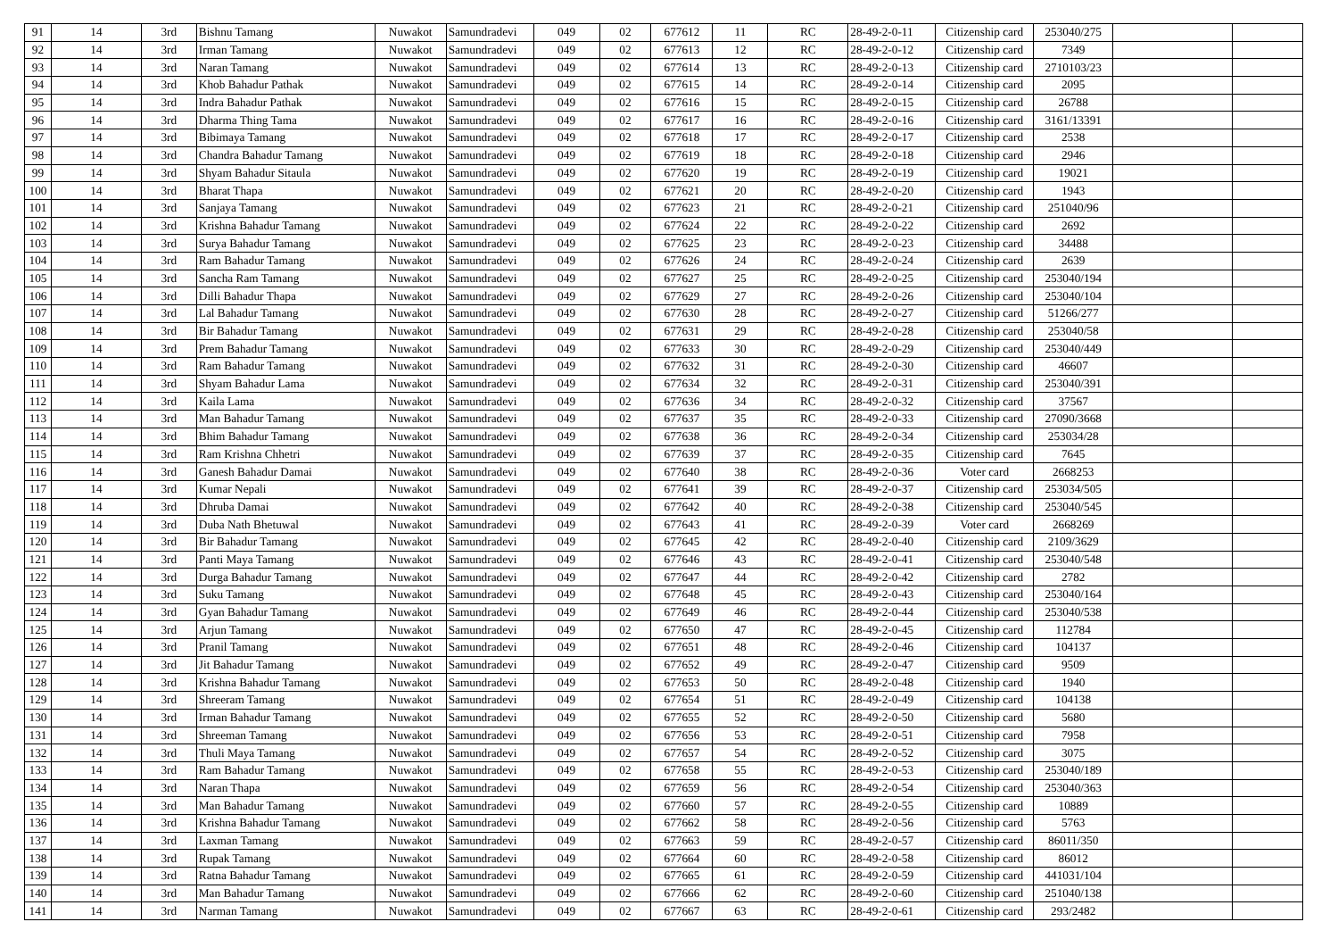| 91 | 14 | 3rd | Bishnu Tamang | Nuwakot | Samundradevi | 049 | 02 | 677612 | 11 | RC | 28-49-2-0-11 | Citizenship card | 253040/275 | | |
| 92 | 14 | 3rd | Irman Tamang | Nuwakot | Samundradevi | 049 | 02 | 677613 | 12 | RC | 28-49-2-0-12 | Citizenship card | 7349 | | |
| 93 | 14 | 3rd | Naran Tamang | Nuwakot | Samundradevi | 049 | 02 | 677614 | 13 | RC | 28-49-2-0-13 | Citizenship card | 2710103/23 | | |
| 94 | 14 | 3rd | Khob Bahadur Pathak | Nuwakot | Samundradevi | 049 | 02 | 677615 | 14 | RC | 28-49-2-0-14 | Citizenship card | 2095 | | |
| 95 | 14 | 3rd | Indra Bahadur Pathak | Nuwakot | Samundradevi | 049 | 02 | 677616 | 15 | RC | 28-49-2-0-15 | Citizenship card | 26788 | | |
| 96 | 14 | 3rd | Dharma Thing Tama | Nuwakot | Samundradevi | 049 | 02 | 677617 | 16 | RC | 28-49-2-0-16 | Citizenship card | 3161/13391 | | |
| 97 | 14 | 3rd | Bibimaya Tamang | Nuwakot | Samundradevi | 049 | 02 | 677618 | 17 | RC | 28-49-2-0-17 | Citizenship card | 2538 | | |
| 98 | 14 | 3rd | Chandra Bahadur Tamang | Nuwakot | Samundradevi | 049 | 02 | 677619 | 18 | RC | 28-49-2-0-18 | Citizenship card | 2946 | | |
| 99 | 14 | 3rd | Shyam Bahadur Sitaula | Nuwakot | Samundradevi | 049 | 02 | 677620 | 19 | RC | 28-49-2-0-19 | Citizenship card | 19021 | | |
| 100 | 14 | 3rd | Bharat Thapa | Nuwakot | Samundradevi | 049 | 02 | 677621 | 20 | RC | 28-49-2-0-20 | Citizenship card | 1943 | | |
| 101 | 14 | 3rd | Sanjaya Tamang | Nuwakot | Samundradevi | 049 | 02 | 677623 | 21 | RC | 28-49-2-0-21 | Citizenship card | 251040/96 | | |
| 102 | 14 | 3rd | Krishna Bahadur Tamang | Nuwakot | Samundradevi | 049 | 02 | 677624 | 22 | RC | 28-49-2-0-22 | Citizenship card | 2692 | | |
| 103 | 14 | 3rd | Surya Bahadur Tamang | Nuwakot | Samundradevi | 049 | 02 | 677625 | 23 | RC | 28-49-2-0-23 | Citizenship card | 34488 | | |
| 104 | 14 | 3rd | Ram Bahadur Tamang | Nuwakot | Samundradevi | 049 | 02 | 677626 | 24 | RC | 28-49-2-0-24 | Citizenship card | 2639 | | |
| 105 | 14 | 3rd | Sancha Ram Tamang | Nuwakot | Samundradevi | 049 | 02 | 677627 | 25 | RC | 28-49-2-0-25 | Citizenship card | 253040/194 | | |
| 106 | 14 | 3rd | Dilli Bahadur Thapa | Nuwakot | Samundradevi | 049 | 02 | 677629 | 27 | RC | 28-49-2-0-26 | Citizenship card | 253040/104 | | |
| 107 | 14 | 3rd | Lal Bahadur Tamang | Nuwakot | Samundradevi | 049 | 02 | 677630 | 28 | RC | 28-49-2-0-27 | Citizenship card | 51266/277 | | |
| 108 | 14 | 3rd | Bir Bahadur Tamang | Nuwakot | Samundradevi | 049 | 02 | 677631 | 29 | RC | 28-49-2-0-28 | Citizenship card | 253040/58 | | |
| 109 | 14 | 3rd | Prem Bahadur Tamang | Nuwakot | Samundradevi | 049 | 02 | 677633 | 30 | RC | 28-49-2-0-29 | Citizenship card | 253040/449 | | |
| 110 | 14 | 3rd | Ram Bahadur Tamang | Nuwakot | Samundradevi | 049 | 02 | 677632 | 31 | RC | 28-49-2-0-30 | Citizenship card | 46607 | | |
| 111 | 14 | 3rd | Shyam Bahadur Lama | Nuwakot | Samundradevi | 049 | 02 | 677634 | 32 | RC | 28-49-2-0-31 | Citizenship card | 253040/391 | | |
| 112 | 14 | 3rd | Kaila Lama | Nuwakot | Samundradevi | 049 | 02 | 677636 | 34 | RC | 28-49-2-0-32 | Citizenship card | 37567 | | |
| 113 | 14 | 3rd | Man Bahadur Tamang | Nuwakot | Samundradevi | 049 | 02 | 677637 | 35 | RC | 28-49-2-0-33 | Citizenship card | 27090/3668 | | |
| 114 | 14 | 3rd | Bhim Bahadur Tamang | Nuwakot | Samundradevi | 049 | 02 | 677638 | 36 | RC | 28-49-2-0-34 | Citizenship card | 253034/28 | | |
| 115 | 14 | 3rd | Ram Krishna Chhetri | Nuwakot | Samundradevi | 049 | 02 | 677639 | 37 | RC | 28-49-2-0-35 | Citizenship card | 7645 | | |
| 116 | 14 | 3rd | Ganesh Bahadur Damai | Nuwakot | Samundradevi | 049 | 02 | 677640 | 38 | RC | 28-49-2-0-36 | Voter card | 2668253 | | |
| 117 | 14 | 3rd | Kumar Nepali | Nuwakot | Samundradevi | 049 | 02 | 677641 | 39 | RC | 28-49-2-0-37 | Citizenship card | 253034/505 | | |
| 118 | 14 | 3rd | Dhruba Damai | Nuwakot | Samundradevi | 049 | 02 | 677642 | 40 | RC | 28-49-2-0-38 | Citizenship card | 253040/545 | | |
| 119 | 14 | 3rd | Duba Nath Bhetuwal | Nuwakot | Samundradevi | 049 | 02 | 677643 | 41 | RC | 28-49-2-0-39 | Voter card | 2668269 | | |
| 120 | 14 | 3rd | Bir Bahadur Tamang | Nuwakot | Samundradevi | 049 | 02 | 677645 | 42 | RC | 28-49-2-0-40 | Citizenship card | 2109/3629 | | |
| 121 | 14 | 3rd | Panti Maya Tamang | Nuwakot | Samundradevi | 049 | 02 | 677646 | 43 | RC | 28-49-2-0-41 | Citizenship card | 253040/548 | | |
| 122 | 14 | 3rd | Durga Bahadur Tamang | Nuwakot | Samundradevi | 049 | 02 | 677647 | 44 | RC | 28-49-2-0-42 | Citizenship card | 2782 | | |
| 123 | 14 | 3rd | Suku Tamang | Nuwakot | Samundradevi | 049 | 02 | 677648 | 45 | RC | 28-49-2-0-43 | Citizenship card | 253040/164 | | |
| 124 | 14 | 3rd | Gyan Bahadur Tamang | Nuwakot | Samundradevi | 049 | 02 | 677649 | 46 | RC | 28-49-2-0-44 | Citizenship card | 253040/538 | | |
| 125 | 14 | 3rd | Arjun Tamang | Nuwakot | Samundradevi | 049 | 02 | 677650 | 47 | RC | 28-49-2-0-45 | Citizenship card | 112784 | | |
| 126 | 14 | 3rd | Pranil Tamang | Nuwakot | Samundradevi | 049 | 02 | 677651 | 48 | RC | 28-49-2-0-46 | Citizenship card | 104137 | | |
| 127 | 14 | 3rd | Jit Bahadur Tamang | Nuwakot | Samundradevi | 049 | 02 | 677652 | 49 | RC | 28-49-2-0-47 | Citizenship card | 9509 | | |
| 128 | 14 | 3rd | Krishna Bahadur Tamang | Nuwakot | Samundradevi | 049 | 02 | 677653 | 50 | RC | 28-49-2-0-48 | Citizenship card | 1940 | | |
| 129 | 14 | 3rd | Shreeram Tamang | Nuwakot | Samundradevi | 049 | 02 | 677654 | 51 | RC | 28-49-2-0-49 | Citizenship card | 104138 | | |
| 130 | 14 | 3rd | Irman Bahadur Tamang | Nuwakot | Samundradevi | 049 | 02 | 677655 | 52 | RC | 28-49-2-0-50 | Citizenship card | 5680 | | |
| 131 | 14 | 3rd | Shreeman Tamang | Nuwakot | Samundradevi | 049 | 02 | 677656 | 53 | RC | 28-49-2-0-51 | Citizenship card | 7958 | | |
| 132 | 14 | 3rd | Thuli Maya Tamang | Nuwakot | Samundradevi | 049 | 02 | 677657 | 54 | RC | 28-49-2-0-52 | Citizenship card | 3075 | | |
| 133 | 14 | 3rd | Ram Bahadur Tamang | Nuwakot | Samundradevi | 049 | 02 | 677658 | 55 | RC | 28-49-2-0-53 | Citizenship card | 253040/189 | | |
| 134 | 14 | 3rd | Naran Thapa | Nuwakot | Samundradevi | 049 | 02 | 677659 | 56 | RC | 28-49-2-0-54 | Citizenship card | 253040/363 | | |
| 135 | 14 | 3rd | Man Bahadur Tamang | Nuwakot | Samundradevi | 049 | 02 | 677660 | 57 | RC | 28-49-2-0-55 | Citizenship card | 10889 | | |
| 136 | 14 | 3rd | Krishna Bahadur Tamang | Nuwakot | Samundradevi | 049 | 02 | 677662 | 58 | RC | 28-49-2-0-56 | Citizenship card | 5763 | | |
| 137 | 14 | 3rd | Laxman Tamang | Nuwakot | Samundradevi | 049 | 02 | 677663 | 59 | RC | 28-49-2-0-57 | Citizenship card | 86011/350 | | |
| 138 | 14 | 3rd | Rupak Tamang | Nuwakot | Samundradevi | 049 | 02 | 677664 | 60 | RC | 28-49-2-0-58 | Citizenship card | 86012 | | |
| 139 | 14 | 3rd | Ratna Bahadur Tamang | Nuwakot | Samundradevi | 049 | 02 | 677665 | 61 | RC | 28-49-2-0-59 | Citizenship card | 441031/104 | | |
| 140 | 14 | 3rd | Man Bahadur Tamang | Nuwakot | Samundradevi | 049 | 02 | 677666 | 62 | RC | 28-49-2-0-60 | Citizenship card | 251040/138 | | |
| 141 | 14 | 3rd | Narman Tamang | Nuwakot | Samundradevi | 049 | 02 | 677667 | 63 | RC | 28-49-2-0-61 | Citizenship card | 293/2482 | | |